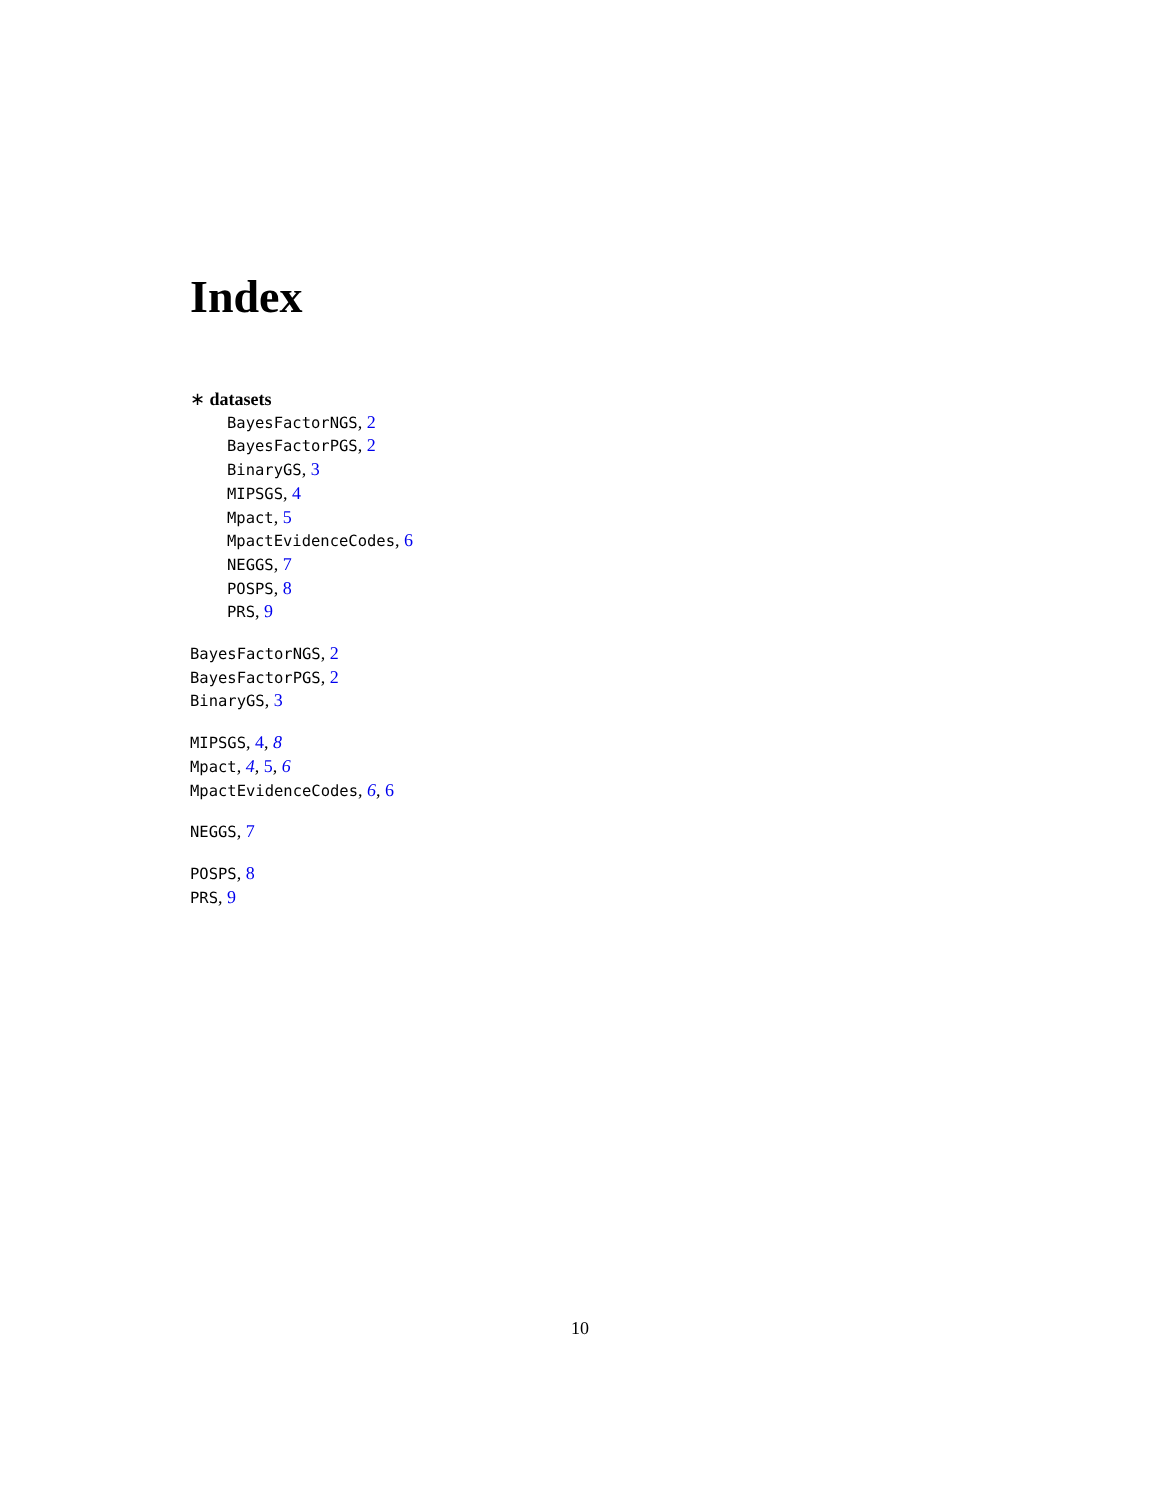Index
∗ datasets
BayesFactorNGS, 2
BayesFactorPGS, 2
BinaryGS, 3
MIPSGS, 4
Mpact, 5
MpactEvidenceCodes, 6
NEGGS, 7
POSPS, 8
PRS, 9
BayesFactorNGS, 2
BayesFactorPGS, 2
BinaryGS, 3
MIPSGS, 4, 8
Mpact, 4, 5, 6
MpactEvidenceCodes, 6, 6
NEGGS, 7
POSPS, 8
PRS, 9
10